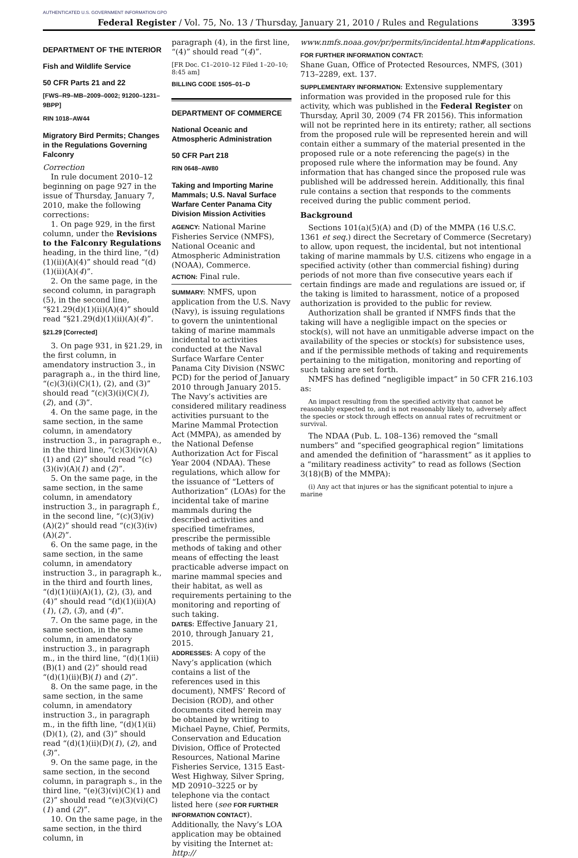AUTHENTICATED U.S. GOVERNMENT INFORMATION GPO
Federal Register / Vol. 75, No. 13 / Thursday, January 21, 2010 / Rules and Regulations 3395
DEPARTMENT OF THE INTERIOR
Fish and Wildlife Service
50 CFR Parts 21 and 22
[FWS–R9–MB–2009–0002; 91200–1231–9BPP]
RIN 1018–AW44
Migratory Bird Permits; Changes in the Regulations Governing Falconry
Correction
In rule document 2010–12 beginning on page 927 in the issue of Thursday, January 7, 2010, make the following corrections:
1. On page 929, in the first column, under the Revisions to the Falconry Regulations heading, in the third line, “(d)(1)(ii)(A)(4)” should read “(d)(1)(ii)(A)(4)”.
2. On the same page, in the second column, in paragraph (5), in the second line, “§21.29(d)(1)(ii)(A)(4)” should read “§21.29(d)(1)(ii)(A)(4)”.
§21.29 [Corrected]
3. On page 931, in §21.29, in the first column, in amendatory instruction 3., in paragraph a., in the third line, “(c)(3)(i)(C)(1), (2), and (3)” should read “(c)(3)(i)(C)(1), (2), and (3)”.
4. On the same page, in the same section, in the same column, in amendatory instruction 3., in paragraph e., in the third line, “(c)(3)(iv)(A)(1) and (2)” should read “(c)(3)(iv)(A)(1) and (2)”.
5. On the same page, in the same section, in the same column, in amendatory instruction 3., in paragraph f., in the second line, “(c)(3)(iv)(A)(2)” should read “(c)(3)(iv)(A)(2)”.
6. On the same page, in the same section, in the same column, in amendatory instruction 3., in paragraph k., in the third and fourth lines, “(d)(1)(ii)(A)(1), (2), (3), and (4)” should read “(d)(1)(ii)(A)(1), (2), (3), and (4)”.
7. On the same page, in the same section, in the same column, in amendatory instruction 3., in paragraph m., in the third line, “(d)(1)(ii)(B)(1) and (2)” should read “(d)(1)(ii)(B)(1) and (2)”.
8. On the same page, in the same section, in the same column, in amendatory instruction 3., in paragraph m., in the fifth line, “(d)(1)(ii)(D)(1), (2), and (3)” should read “(d)(1)(ii)(D)(1), (2), and (3)”.
9. On the same page, in the same section, in the second column, in paragraph s., in the third line, “(e)(3)(vi)(C)(1) and (2)” should read “(e)(3)(vi)(C)(1) and (2)”.
10. On the same page, in the same section, in the third column, in
paragraph (4), in the first line, “(4)” should read “(4)”.
[FR Doc. C1–2010–12 Filed 1–20–10; 8:45 am]
BILLING CODE 1505–01–D
DEPARTMENT OF COMMERCE
National Oceanic and Atmospheric Administration
50 CFR Part 218
RIN 0648–AW80
Taking and Importing Marine Mammals; U.S. Naval Surface Warfare Center Panama City Division Mission Activities
AGENCY: National Marine Fisheries Service (NMFS), National Oceanic and Atmospheric Administration (NOAA), Commerce.
ACTION: Final rule.
SUMMARY: NMFS, upon application from the U.S. Navy (Navy), is issuing regulations to govern the unintentional taking of marine mammals incidental to activities conducted at the Naval Surface Warfare Center Panama City Division (NSWC PCD) for the period of January 2010 through January 2015. The Navy’s activities are considered military readiness activities pursuant to the Marine Mammal Protection Act (MMPA), as amended by the National Defense Authorization Act for Fiscal Year 2004 (NDAA). These regulations, which allow for the issuance of “Letters of Authorization” (LOAs) for the incidental take of marine mammals during the described activities and specified timeframes, prescribe the permissible methods of taking and other means of effecting the least practicable adverse impact on marine mammal species and their habitat, as well as requirements pertaining to the monitoring and reporting of such taking.
DATES: Effective January 21, 2010, through January 21, 2015.
ADDRESSES: A copy of the Navy’s application (which contains a list of the references used in this document), NMFS’ Record of Decision (ROD), and other documents cited herein may be obtained by writing to Michael Payne, Chief, Permits, Conservation and Education Division, Office of Protected Resources, National Marine Fisheries Service, 1315 East-West Highway, Silver Spring, MD 20910–3225 or by telephone via the contact listed here (see FOR FURTHER INFORMATION CONTACT). Additionally, the Navy’s LOA application may be obtained by visiting the Internet at: http://
www.nmfs.noaa.gov/pr/permits/incidental.htm#applications.
FOR FURTHER INFORMATION CONTACT:
Shane Guan, Office of Protected Resources, NMFS, (301) 713–2289, ext. 137.
SUPPLEMENTARY INFORMATION: Extensive supplementary information was provided in the proposed rule for this activity, which was published in the Federal Register on Thursday, April 30, 2009 (74 FR 20156). This information will not be reprinted here in its entirety; rather, all sections from the proposed rule will be represented herein and will contain either a summary of the material presented in the proposed rule or a note referencing the page(s) in the proposed rule where the information may be found. Any information that has changed since the proposed rule was published will be addressed herein. Additionally, this final rule contains a section that responds to the comments received during the public comment period.
Background
Sections 101(a)(5)(A) and (D) of the MMPA (16 U.S.C. 1361 et seq.) direct the Secretary of Commerce (Secretary) to allow, upon request, the incidental, but not intentional taking of marine mammals by U.S. citizens who engage in a specified activity (other than commercial fishing) during periods of not more than five consecutive years each if certain findings are made and regulations are issued or, if the taking is limited to harassment, notice of a proposed authorization is provided to the public for review.
Authorization shall be granted if NMFS finds that the taking will have a negligible impact on the species or stock(s), will not have an unmitigable adverse impact on the availability of the species or stock(s) for subsistence uses, and if the permissible methods of taking and requirements pertaining to the mitigation, monitoring and reporting of such taking are set forth.
NMFS has defined “negligible impact” in 50 CFR 216.103 as:
An impact resulting from the specified activity that cannot be reasonably expected to, and is not reasonably likely to, adversely affect the species or stock through effects on annual rates of recruitment or survival.
The NDAA (Pub. L. 108–136) removed the “small numbers” and “specified geographical region” limitations and amended the definition of “harassment” as it applies to a “military readiness activity” to read as follows (Section 3(18)(B) of the MMPA):
(i) Any act that injures or has the significant potential to injure a marine